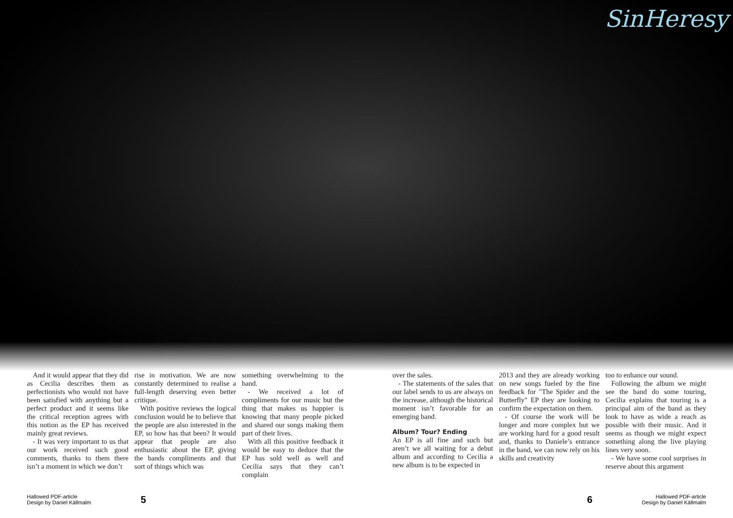SinHeresy
And it would appear that they did as Cecilia describes them as perfectionists who would not have been satisfied with anything but a perfect product and it seems like the critical reception agrees with this notion as the EP has received mainly great reviews.
- It was very important to us that our work received such good comments, thanks to them there isn’t a moment in which we don’t
rise in motivation. We are now constantly determined to realise a full-length deserving even better critique.
With positive reviews the logical conclusion would be to believe that the people are also interested in the EP, so how has that been? It would appear that people are also enthusiastic about the EP, giving the bands compliments and that sort of things which was
something overwhelming to the band.
- We received a lot of compliments for our music but the thing that makes us happier is knowing that many people picked and shared our songs making them part of their lives.
With all this positive feedback it would be easy to deduce that the EP has sold well as well and Cecilia says that they can’t complain
over the sales.
- The statements of the sales that our label sends to us are always on the increase, although the historical moment isn’t favorable for an emerging band.
Album? Tour? Ending
An EP is all fine and such but aren’t we all waiting for a debut album and according to Cecilia a new album is to be expected in
2013 and they are already working on new songs fueled by the fine feedback for "The Spider and the Butterfly" EP they are looking to confirm the expectation on them.
- Of course the work will be longer and more complex but we are working hard for a good result and, thanks to Daniele’s entrance in the band, we can now rely on his skills and creativity
too to enhance our sound.
Following the album we might see the band do some touring, Cecilia explains that touring is a principal aim of the band as they look to have as wide a reach as possible with their music. And it seems as though we might expect something along the live playing lines very soon.
- We have some cool surprises in reserve about this argument
Hallowed PDF-article
Design by Daniel Källmalm
5 6
Hallowed PDF-article
Design by Daniel Källmalm